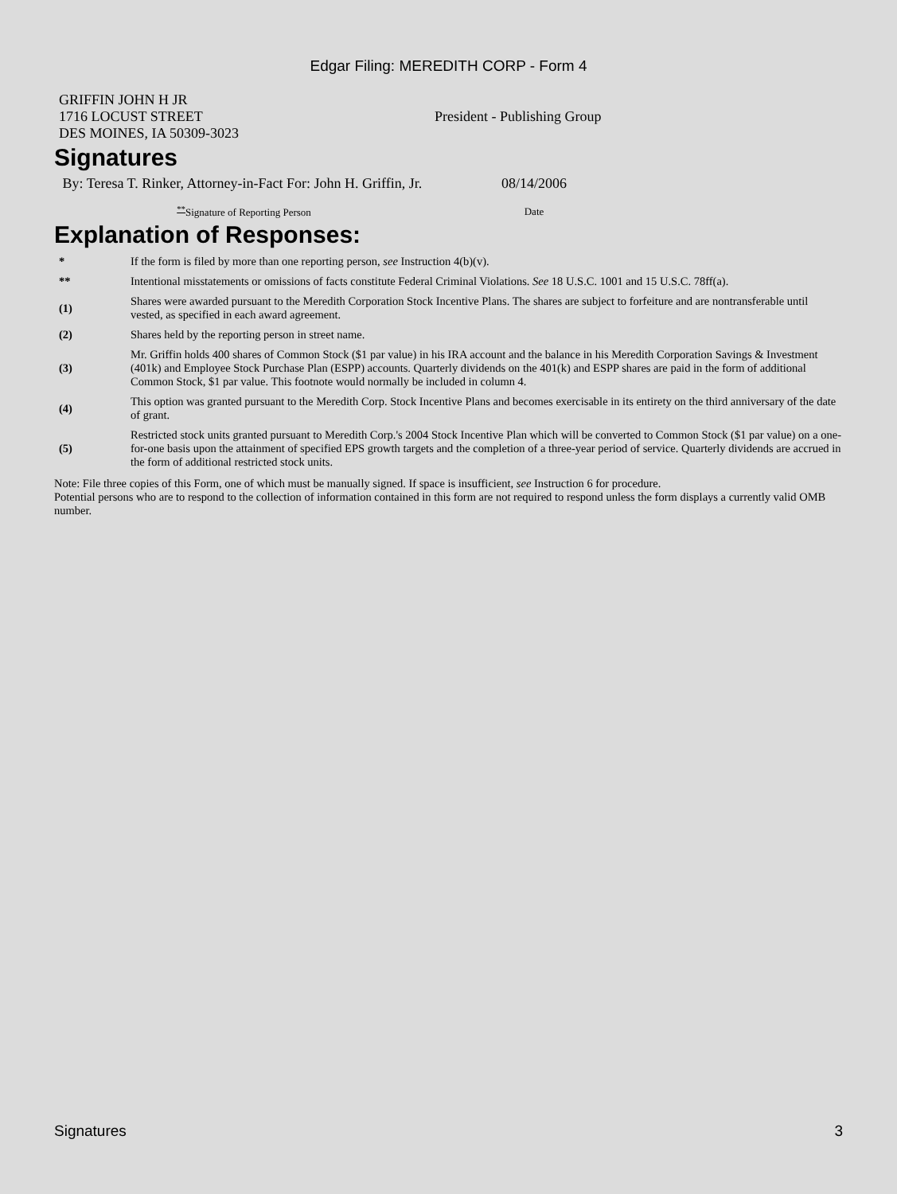Edgar Filing: MEREDITH CORP - Form 4
| GRIFFIN JOHN H JR 1716 LOCUST STREET DES MOINES, IA 50309-3023 | President - Publishing Group |
Signatures
| By: Teresa T. Rinker, Attorney-in-Fact For: John H. Griffin, Jr. | 08/14/2006 | |
| <sup>**</sup> Signature of Reporting Person | Date | |
Explanation of Responses:
| * | If the form is filed by more than one reporting person, see Instruction 4(b)(v). |
| ** | Intentional misstatements or omissions of facts constitute Federal Criminal Violations. See 18 U.S.C. 1001 and 15 U.S.C. 78ff(a). |
| (1) | Shares were awarded pursuant to the Meredith Corporation Stock Incentive Plans. The shares are subject to forfeiture and are nontransferable until vested, as specified in each award agreement. |
| (2) | Shares held by the reporting person in street name. |
| (3) | Mr. Griffin holds 400 shares of Common Stock ($1 par value) in his IRA account and the balance in his Meredith Corporation Savings & Investment (401k) and Employee Stock Purchase Plan (ESPP) accounts. Quarterly dividends on the 401(k) and ESPP shares are paid in the form of additional Common Stock, $1 par value. This footnote would normally be included in column 4. |
| (4) | This option was granted pursuant to the Meredith Corp. Stock Incentive Plans and becomes exercisable in its entirety on the third anniversary of the date of grant. |
| (5) | Restricted stock units granted pursuant to Meredith Corp.'s 2004 Stock Incentive Plan which will be converted to Common Stock ($1 par value) on a one-for-one basis upon the attainment of specified EPS growth targets and the completion of a three-year period of service. Quarterly dividends are accrued in the form of additional restricted stock units. |
Note: File three copies of this Form, one of which must be manually signed. If space is insufficient, see Instruction 6 for procedure.
Potential persons who are to respond to the collection of information contained in this form are not required to respond unless the form displays a currently valid OMB number.
Signatures 3